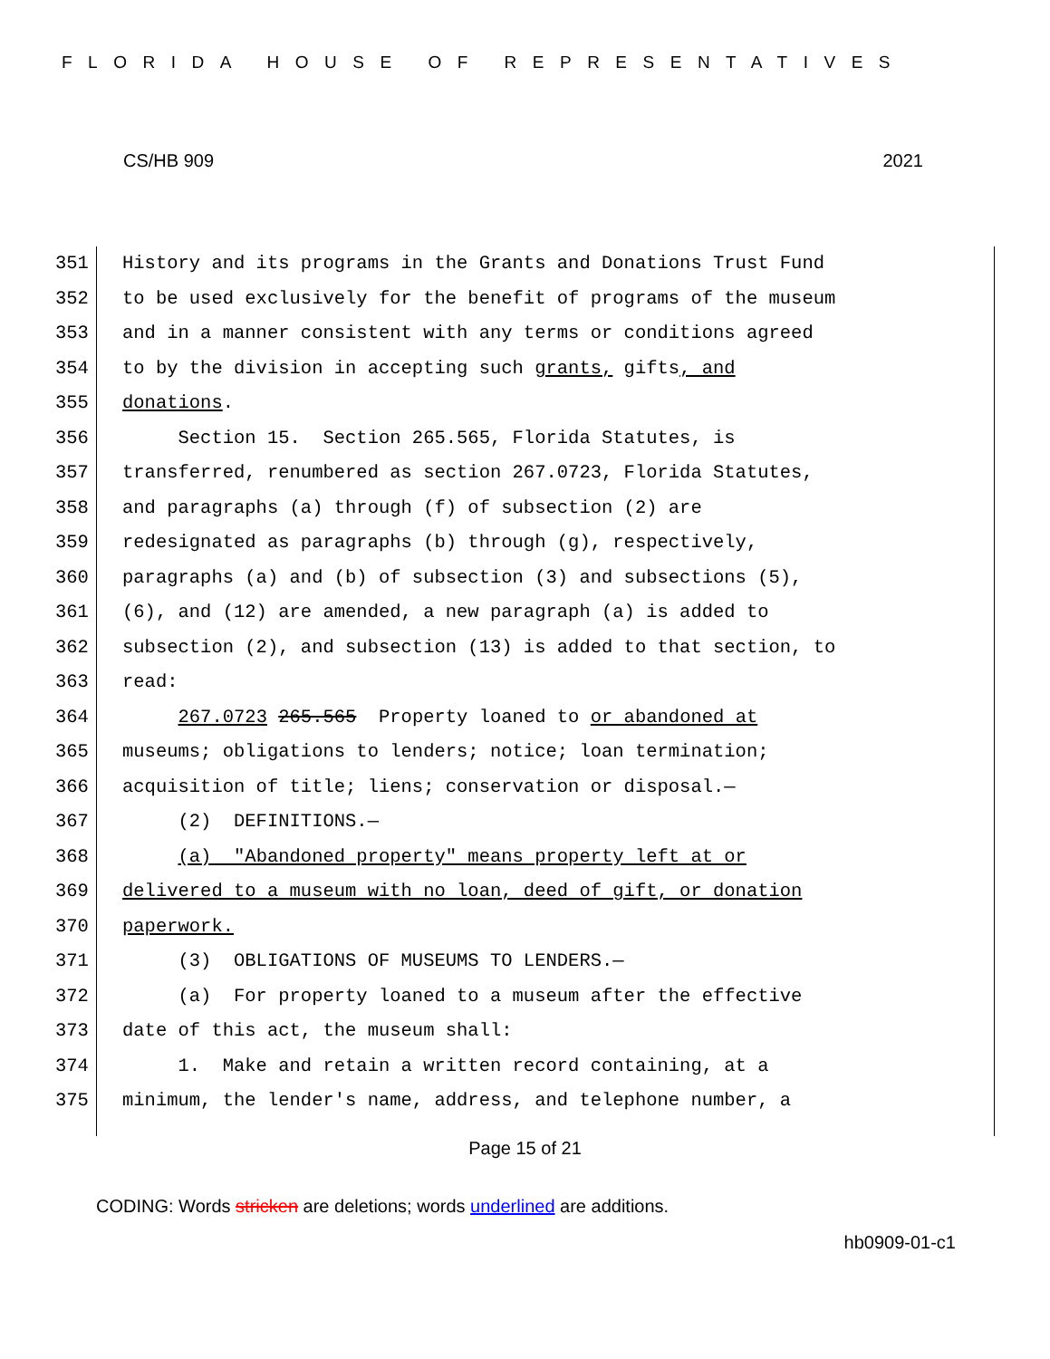FLORIDA HOUSE OF REPRESENTATIVES
CS/HB 909 2021
351 History and its programs in the Grants and Donations Trust Fund
352 to be used exclusively for the benefit of programs of the museum
353 and in a manner consistent with any terms or conditions agreed
354 to by the division in accepting such grants, gifts, and
355 donations.
356 Section 15. Section 265.565, Florida Statutes, is
357 transferred, renumbered as section 267.0723, Florida Statutes,
358 and paragraphs (a) through (f) of subsection (2) are
359 redesignated as paragraphs (b) through (g), respectively,
360 paragraphs (a) and (b) of subsection (3) and subsections (5),
361 (6), and (12) are amended, a new paragraph (a) is added to
362 subsection (2), and subsection (13) is added to that section, to
363 read:
364 267.0723 265.565 Property loaned to or abandoned at
365 museums; obligations to lenders; notice; loan termination;
366 acquisition of title; liens; conservation or disposal.—
367 (2) DEFINITIONS.—
368 (a) "Abandoned property" means property left at or
369 delivered to a museum with no loan, deed of gift, or donation
370 paperwork.
371 (3) OBLIGATIONS OF MUSEUMS TO LENDERS.—
372 (a) For property loaned to a museum after the effective
373 date of this act, the museum shall:
374 1. Make and retain a written record containing, at a
375 minimum, the lender's name, address, and telephone number, a
Page 15 of 21
CODING: Words stricken are deletions; words underlined are additions.
hb0909-01-c1